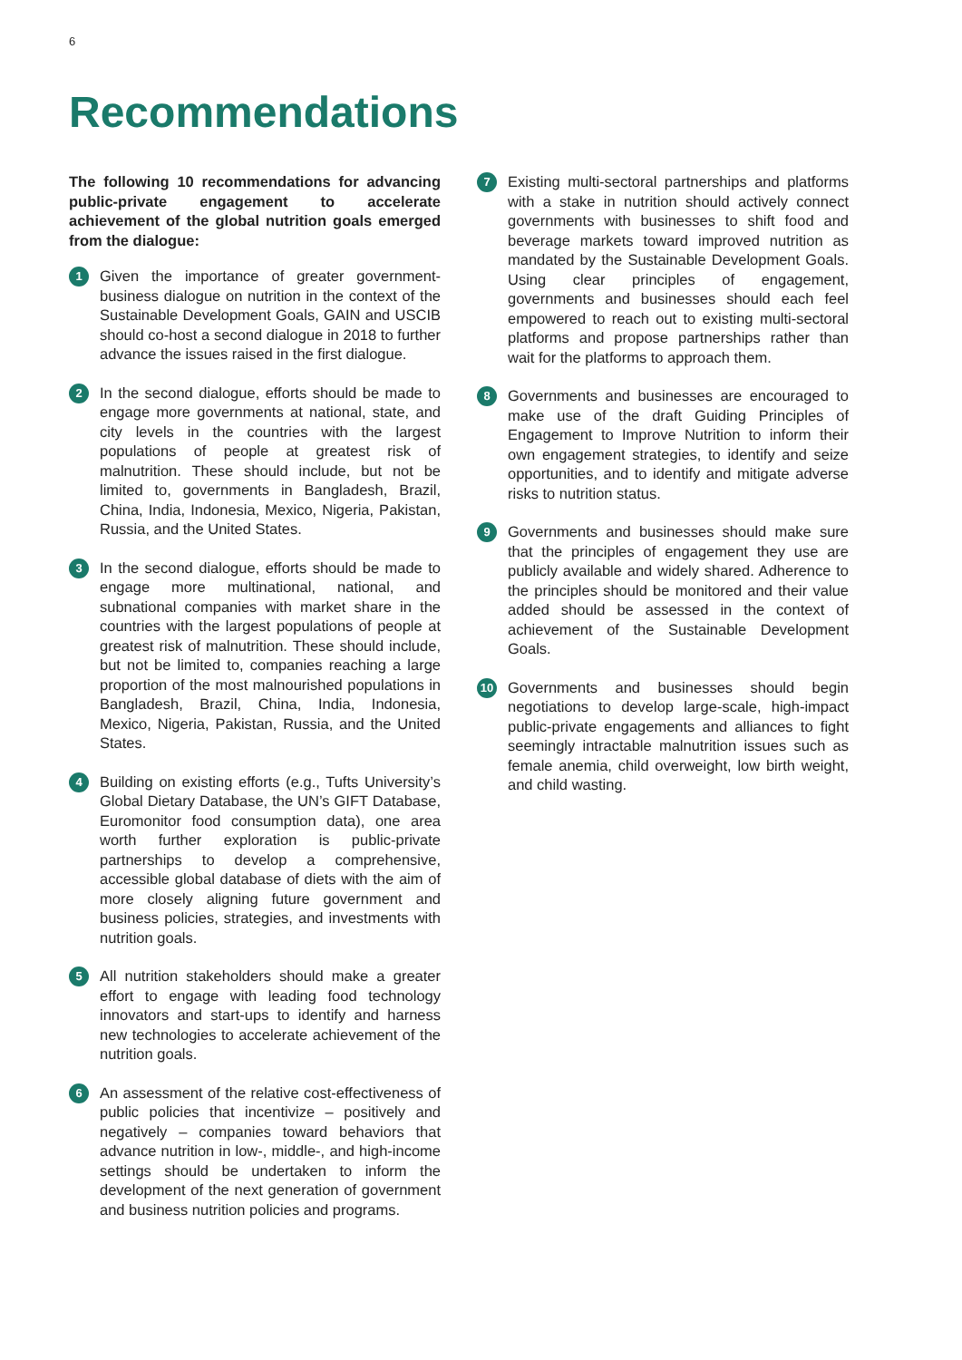6
Recommendations
The following 10 recommendations for advancing public-private engagement to accelerate achievement of the global nutrition goals emerged from the dialogue:
1
Given the importance of greater government-business dialogue on nutrition in the context of the Sustainable Development Goals, GAIN and USCIB should co-host a second dialogue in 2018 to further advance the issues raised in the first dialogue.
2
In the second dialogue, efforts should be made to engage more governments at national, state, and city levels in the countries with the largest populations of people at greatest risk of malnutrition. These should include, but not be limited to, governments in Bangladesh, Brazil, China, India, Indonesia, Mexico, Nigeria, Pakistan, Russia, and the United States.
3
In the second dialogue, efforts should be made to engage more multinational, national, and subnational companies with market share in the countries with the largest populations of people at greatest risk of malnutrition. These should include, but not be limited to, companies reaching a large proportion of the most malnourished populations in Bangladesh, Brazil, China, India, Indonesia, Mexico, Nigeria, Pakistan, Russia, and the United States.
4
Building on existing efforts (e.g., Tufts University’s Global Dietary Database, the UN’s GIFT Database, Euromonitor food consumption data), one area worth further exploration is public-private partnerships to develop a comprehensive, accessible global database of diets with the aim of more closely aligning future government and business policies, strategies, and investments with nutrition goals.
5
All nutrition stakeholders should make a greater effort to engage with leading food technology innovators and start-ups to identify and harness new technologies to accelerate achievement of the nutrition goals.
6
An assessment of the relative cost-effectiveness of public policies that incentivize – positively and negatively – companies toward behaviors that advance nutrition in low-, middle-, and high-income settings should be undertaken to inform the development of the next generation of government and business nutrition policies and programs.
7
Existing multi-sectoral partnerships and platforms with a stake in nutrition should actively connect governments with businesses to shift food and beverage markets toward improved nutrition as mandated by the Sustainable Development Goals. Using clear principles of engagement, governments and businesses should each feel empowered to reach out to existing multi-sectoral platforms and propose partnerships rather than wait for the platforms to approach them.
8
Governments and businesses are encouraged to make use of the draft Guiding Principles of Engagement to Improve Nutrition to inform their own engagement strategies, to identify and seize opportunities, and to identify and mitigate adverse risks to nutrition status.
9
Governments and businesses should make sure that the principles of engagement they use are publicly available and widely shared. Adherence to the principles should be monitored and their value added should be assessed in the context of achievement of the Sustainable Development Goals.
10
Governments and businesses should begin negotiations to develop large-scale, high-impact public-private engagements and alliances to fight seemingly intractable malnutrition issues such as female anemia, child overweight, low birth weight, and child wasting.